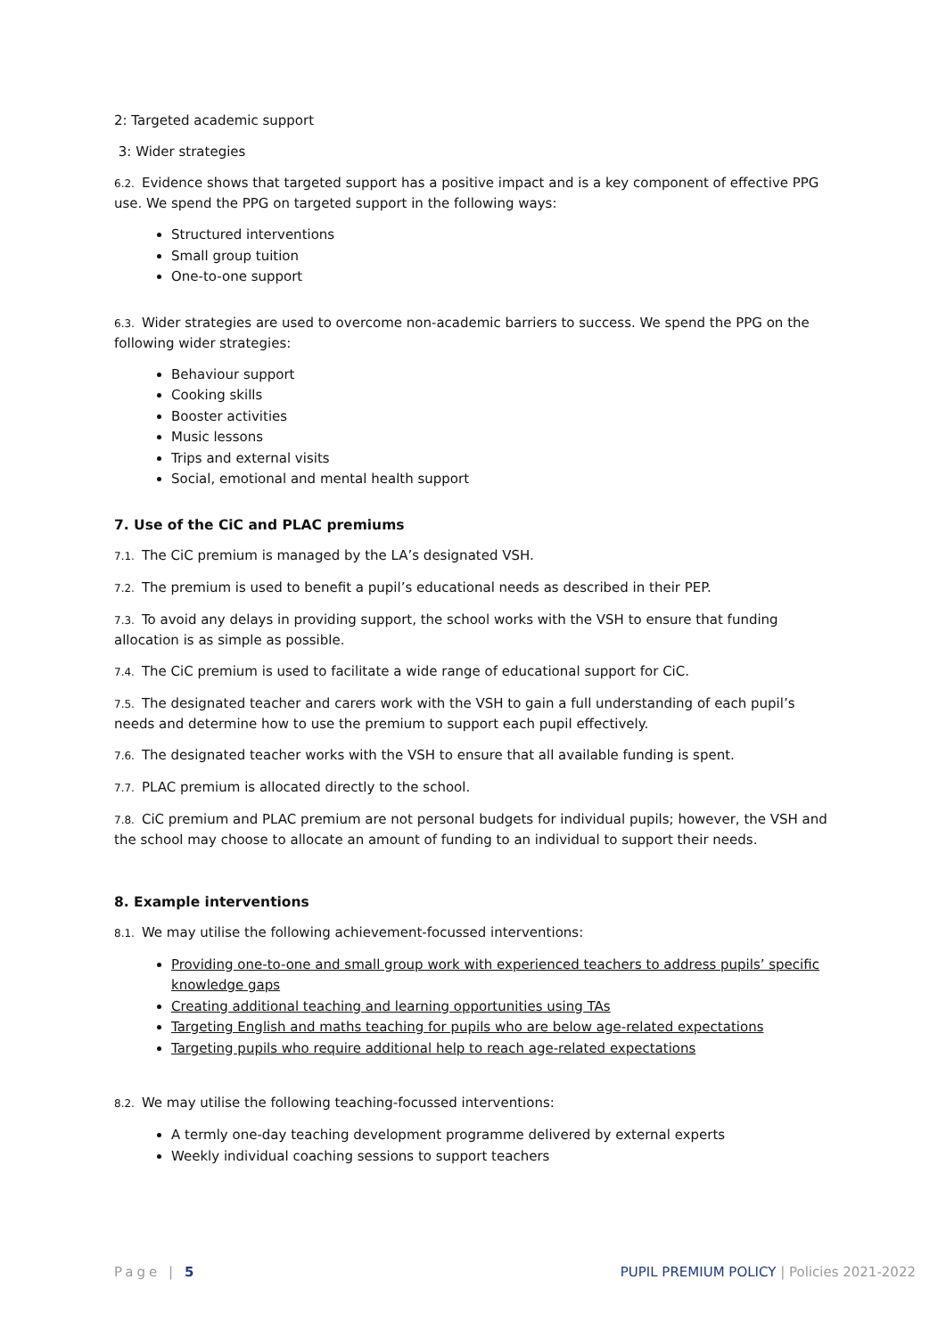2: Targeted academic support
3: Wider strategies
6.2. Evidence shows that targeted support has a positive impact and is a key component of effective PPG use. We spend the PPG on targeted support in the following ways:
Structured interventions
Small group tuition
One-to-one support
6.3. Wider strategies are used to overcome non-academic barriers to success. We spend the PPG on the following wider strategies:
Behaviour support
Cooking skills
Booster activities
Music lessons
Trips and external visits
Social, emotional and mental health support
7. Use of the CiC and PLAC premiums
7.1. The CiC premium is managed by the LA’s designated VSH.
7.2. The premium is used to benefit a pupil’s educational needs as described in their PEP.
7.3. To avoid any delays in providing support, the school works with the VSH to ensure that funding allocation is as simple as possible.
7.4. The CiC premium is used to facilitate a wide range of educational support for CiC.
7.5. The designated teacher and carers work with the VSH to gain a full understanding of each pupil’s needs and determine how to use the premium to support each pupil effectively.
7.6. The designated teacher works with the VSH to ensure that all available funding is spent.
7.7. PLAC premium is allocated directly to the school.
7.8. CiC premium and PLAC premium are not personal budgets for individual pupils; however, the VSH and the school may choose to allocate an amount of funding to an individual to support their needs.
8. Example interventions
8.1. We may utilise the following achievement-focussed interventions:
Providing one-to-one and small group work with experienced teachers to address pupils’ specific knowledge gaps
Creating additional teaching and learning opportunities using TAs
Targeting English and maths teaching for pupils who are below age-related expectations
Targeting pupils who require additional help to reach age-related expectations
8.2. We may utilise the following teaching-focussed interventions:
A termly one-day teaching development programme delivered by external experts
Weekly individual coaching sessions to support teachers
Page | 5 PUPIL PREMIUM POLICY | Policies 2021-2022